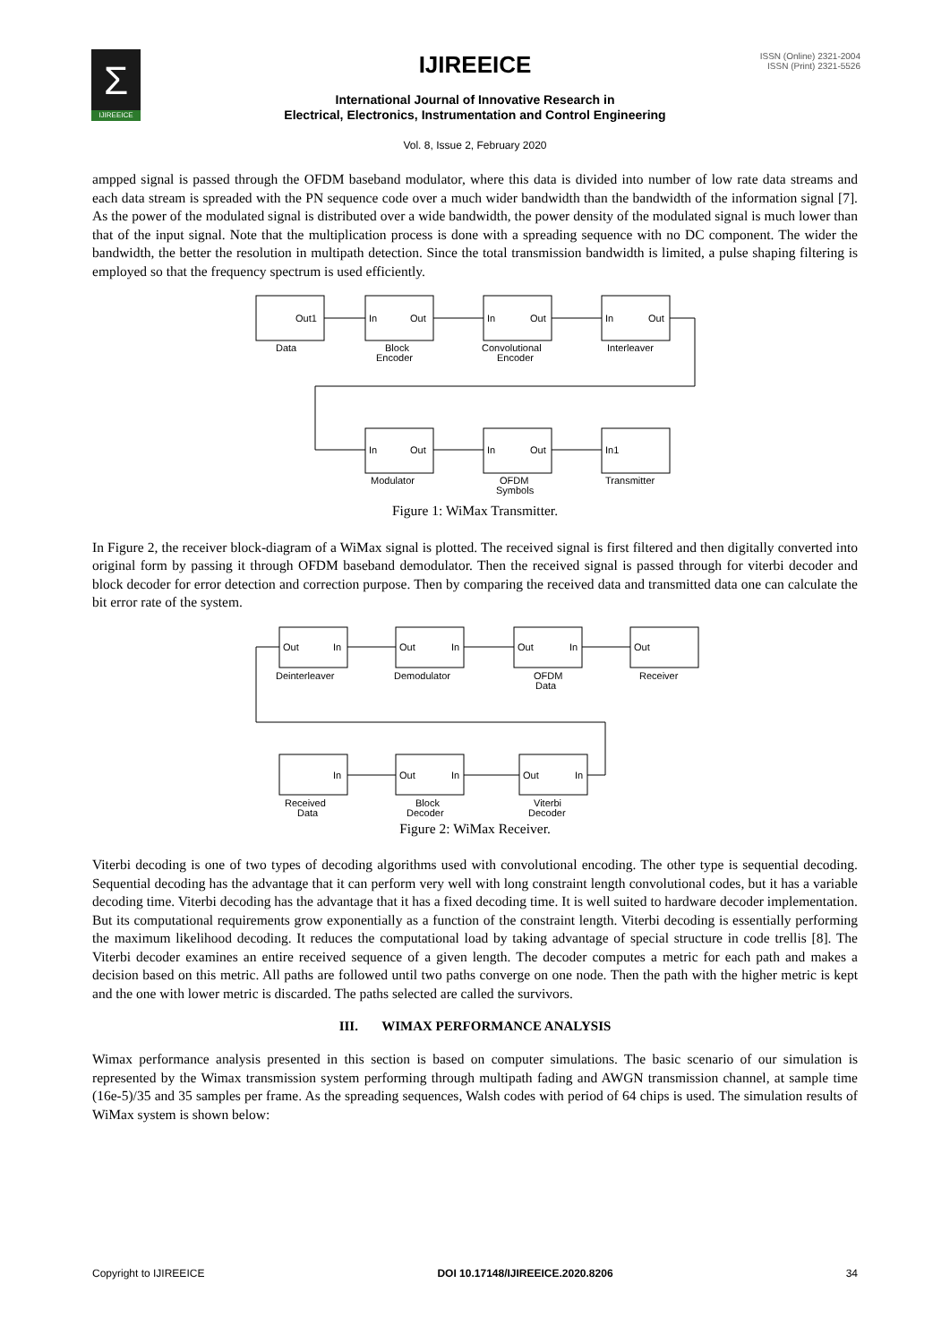Σ
IJIREEICE
IJIREEICE
ISSN (Online) 2321-2004
ISSN (Print) 2321-5526
International Journal of Innovative Research in
Electrical, Electronics, Instrumentation and Control Engineering
Vol. 8, Issue 2, February 2020
ampped signal is passed through the OFDM baseband modulator, where this data is divided into number of low rate data streams and each data stream is spreaded with the PN sequence code over a much wider bandwidth than the bandwidth of the information signal [7]. As the power of the modulated signal is distributed over a wide bandwidth, the power density of the modulated signal is much lower than that of the input signal. Note that the multiplication process is done with a spreading sequence with no DC component. The wider the bandwidth, the better the resolution in multipath detection. Since the total transmission bandwidth is limited, a pulse shaping filtering is employed so that the frequency spectrum is used efficiently.
Out1
In
Out
In
Out
In
Out
Data
Block
Encoder
Convolutional
Encoder
Interleaver
In
Out
In
Out
In1
Modulator
OFDM
Symbols
Transmitter
Figure 1: WiMax Transmitter.
In Figure 2, the receiver block-diagram of a WiMax signal is plotted. The received signal is first filtered and then digitally converted into original form by passing it through OFDM baseband demodulator. Then the received signal is passed through for viterbi decoder and block decoder for error detection and correction purpose. Then by comparing the received data and transmitted data one can calculate the bit error rate of the system.
Out
In
Out
In
Out
In
Out
Deinterleaver
Demodulator
OFDM
Data
Receiver
In
Out
In
Out
In
Received
Data
Block
Decoder
Viterbi
Decoder
Figure 2: WiMax Receiver.
Viterbi decoding is one of two types of decoding algorithms used with convolutional encoding. The other type is sequential decoding. Sequential decoding has the advantage that it can perform very well with long constraint length convolutional codes, but it has a variable decoding time. Viterbi decoding has the advantage that it has a fixed decoding time. It is well suited to hardware decoder implementation. But its computational requirements grow exponentially as a function of the constraint length. Viterbi decoding is essentially performing the maximum likelihood decoding. It reduces the computational load by taking advantage of special structure in code trellis [8]. The Viterbi decoder examines an entire received sequence of a given length. The decoder computes a metric for each path and makes a decision based on this metric. All paths are followed until two paths converge on one node. Then the path with the higher metric is kept and the one with lower metric is discarded. The paths selected are called the survivors.
III. WIMAX PERFORMANCE ANALYSIS
Wimax performance analysis presented in this section is based on computer simulations. The basic scenario of our simulation is represented by the Wimax transmission system performing through multipath fading and AWGN transmission channel, at sample time (16e-5)/35 and 35 samples per frame. As the spreading sequences, Walsh codes with period of 64 chips is used. The simulation results of WiMax system is shown below:
Copyright to IJIREEICE DOI 10.17148/IJIREEICE.2020.8206 34